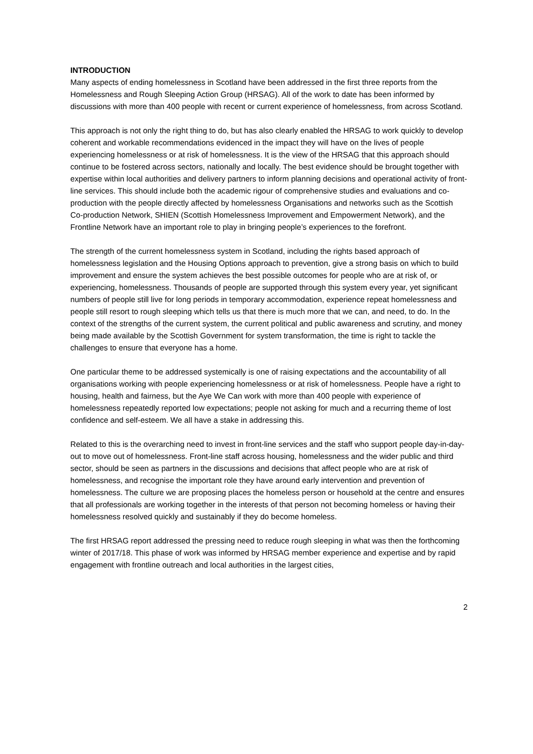INTRODUCTION
Many aspects of ending homelessness in Scotland have been addressed in the first three reports from the Homelessness and Rough Sleeping Action Group (HRSAG). All of the work to date has been informed by discussions with more than 400 people with recent or current experience of homelessness, from across Scotland.
This approach is not only the right thing to do, but has also clearly enabled the HRSAG to work quickly to develop coherent and workable recommendations evidenced in the impact they will have on the lives of people experiencing homelessness or at risk of homelessness. It is the view of the HRSAG that this approach should continue to be fostered across sectors, nationally and locally. The best evidence should be brought together with expertise within local authorities and delivery partners to inform planning decisions and operational activity of front-line services. This should include both the academic rigour of comprehensive studies and evaluations and co-production with the people directly affected by homelessness Organisations and networks such as the Scottish Co-production Network, SHIEN (Scottish Homelessness Improvement and Empowerment Network), and the Frontline Network have an important role to play in bringing people’s experiences to the forefront.
The strength of the current homelessness system in Scotland, including the rights based approach of homelessness legislation and the Housing Options approach to prevention, give a strong basis on which to build improvement and ensure the system achieves the best possible outcomes for people who are at risk of, or experiencing, homelessness. Thousands of people are supported through this system every year, yet significant numbers of people still live for long periods in temporary accommodation, experience repeat homelessness and people still resort to rough sleeping which tells us that there is much more that we can, and need, to do. In the context of the strengths of the current system, the current political and public awareness and scrutiny, and money being made available by the Scottish Government for system transformation, the time is right to tackle the challenges to ensure that everyone has a home.
One particular theme to be addressed systemically is one of raising expectations and the accountability of all organisations working with people experiencing homelessness or at risk of homelessness. People have a right to housing, health and fairness, but the Aye We Can work with more than 400 people with experience of homelessness repeatedly reported low expectations; people not asking for much and a recurring theme of lost confidence and self-esteem. We all have a stake in addressing this.
Related to this is the overarching need to invest in front-line services and the staff who support people day-in-day-out to move out of homelessness. Front-line staff across housing, homelessness and the wider public and third sector, should be seen as partners in the discussions and decisions that affect people who are at risk of homelessness, and recognise the important role they have around early intervention and prevention of homelessness. The culture we are proposing places the homeless person or household at the centre and ensures that all professionals are working together in the interests of that person not becoming homeless or having their homelessness resolved quickly and sustainably if they do become homeless.
The first HRSAG report addressed the pressing need to reduce rough sleeping in what was then the forthcoming winter of 2017/18. This phase of work was informed by HRSAG member experience and expertise and by rapid engagement with frontline outreach and local authorities in the largest cities,
2